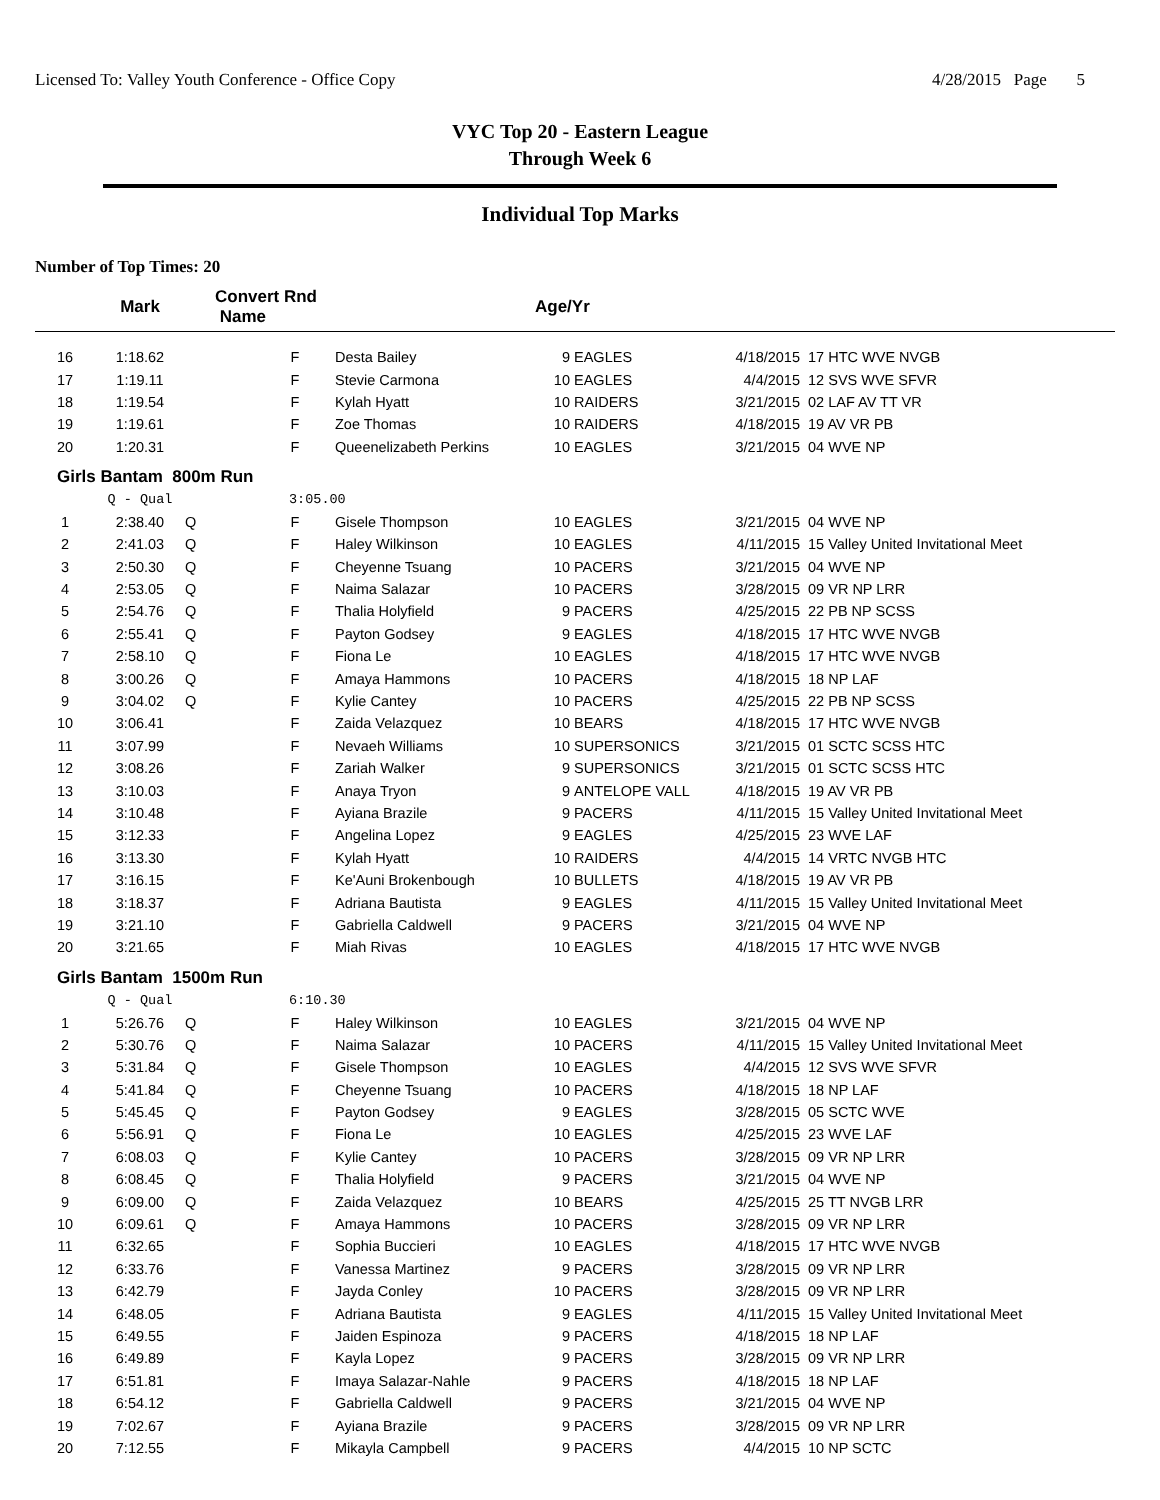Licensed To: Valley Youth Conference - Office Copy 4/28/2015 Page 5
VYC Top 20 - Eastern League
Through Week 6
Individual Top Marks
Number of Top Times: 20
| | Mark | Convert Rnd Name | | | Age/Yr | | | |
| --- | --- | --- | --- | --- | --- | --- | --- | --- |
| 16 | 1:18.62 | | F | Desta Bailey | 9 | EAGLES | 4/18/2015 | 17 HTC WVE NVGB |
| 17 | 1:19.11 | | F | Stevie Carmona | 10 | EAGLES | 4/4/2015 | 12 SVS WVE SFVR |
| 18 | 1:19.54 | | F | Kylah Hyatt | 10 | RAIDERS | 3/21/2015 | 02 LAF AV TT VR |
| 19 | 1:19.61 | | F | Zoe Thomas | 10 | RAIDERS | 4/18/2015 | 19 AV VR PB |
| 20 | 1:20.31 | | F | Queenelizabeth Perkins | 10 | EAGLES | 3/21/2015 | 04 WVE NP |
| Girls Bantam 800m Run | | | | | | | | |
| | Q - Qual | | 3:05.00 | | | | | |
| 1 | 2:38.40 | Q | F | Gisele Thompson | 10 | EAGLES | 3/21/2015 | 04 WVE NP |
| 2 | 2:41.03 | Q | F | Haley Wilkinson | 10 | EAGLES | 4/11/2015 | 15 Valley United Invitational Meet |
| 3 | 2:50.30 | Q | F | Cheyenne Tsuang | 10 | PACERS | 3/21/2015 | 04 WVE NP |
| 4 | 2:53.05 | Q | F | Naima Salazar | 10 | PACERS | 3/28/2015 | 09 VR NP LRR |
| 5 | 2:54.76 | Q | F | Thalia Holyfield | 9 | PACERS | 4/25/2015 | 22 PB NP SCSS |
| 6 | 2:55.41 | Q | F | Payton Godsey | 9 | EAGLES | 4/18/2015 | 17 HTC WVE NVGB |
| 7 | 2:58.10 | Q | F | Fiona Le | 10 | EAGLES | 4/18/2015 | 17 HTC WVE NVGB |
| 8 | 3:00.26 | Q | F | Amaya Hammons | 10 | PACERS | 4/18/2015 | 18 NP LAF |
| 9 | 3:04.02 | Q | F | Kylie Cantey | 10 | PACERS | 4/25/2015 | 22 PB NP SCSS |
| 10 | 3:06.41 | | F | Zaida Velazquez | 10 | BEARS | 4/18/2015 | 17 HTC WVE NVGB |
| 11 | 3:07.99 | | F | Nevaeh Williams | 10 | SUPERSONICS | 3/21/2015 | 01 SCTC SCSS HTC |
| 12 | 3:08.26 | | F | Zariah Walker | 9 | SUPERSONICS | 3/21/2015 | 01 SCTC SCSS HTC |
| 13 | 3:10.03 | | F | Anaya Tryon | 9 | ANTELOPE VALL | 4/18/2015 | 19 AV VR PB |
| 14 | 3:10.48 | | F | Ayiana Brazile | 9 | PACERS | 4/11/2015 | 15 Valley United Invitational Meet |
| 15 | 3:12.33 | | F | Angelina Lopez | 9 | EAGLES | 4/25/2015 | 23 WVE LAF |
| 16 | 3:13.30 | | F | Kylah Hyatt | 10 | RAIDERS | 4/4/2015 | 14 VRTC NVGB HTC |
| 17 | 3:16.15 | | F | Ke'Auni Brokenbough | 10 | BULLETS | 4/18/2015 | 19 AV VR PB |
| 18 | 3:18.37 | | F | Adriana Bautista | 9 | EAGLES | 4/11/2015 | 15 Valley United Invitational Meet |
| 19 | 3:21.10 | | F | Gabriella Caldwell | 9 | PACERS | 3/21/2015 | 04 WVE NP |
| 20 | 3:21.65 | | F | Miah Rivas | 10 | EAGLES | 4/18/2015 | 17 HTC WVE NVGB |
| Girls Bantam 1500m Run | | | | | | | | |
| | Q - Qual | | 6:10.30 | | | | | |
| 1 | 5:26.76 | Q | F | Haley Wilkinson | 10 | EAGLES | 3/21/2015 | 04 WVE NP |
| 2 | 5:30.76 | Q | F | Naima Salazar | 10 | PACERS | 4/11/2015 | 15 Valley United Invitational Meet |
| 3 | 5:31.84 | Q | F | Gisele Thompson | 10 | EAGLES | 4/4/2015 | 12 SVS WVE SFVR |
| 4 | 5:41.84 | Q | F | Cheyenne Tsuang | 10 | PACERS | 4/18/2015 | 18 NP LAF |
| 5 | 5:45.45 | Q | F | Payton Godsey | 9 | EAGLES | 3/28/2015 | 05 SCTC WVE |
| 6 | 5:56.91 | Q | F | Fiona Le | 10 | EAGLES | 4/25/2015 | 23 WVE LAF |
| 7 | 6:08.03 | Q | F | Kylie Cantey | 10 | PACERS | 3/28/2015 | 09 VR NP LRR |
| 8 | 6:08.45 | Q | F | Thalia Holyfield | 9 | PACERS | 3/21/2015 | 04 WVE NP |
| 9 | 6:09.00 | Q | F | Zaida Velazquez | 10 | BEARS | 4/25/2015 | 25 TT NVGB LRR |
| 10 | 6:09.61 | Q | F | Amaya Hammons | 10 | PACERS | 3/28/2015 | 09 VR NP LRR |
| 11 | 6:32.65 | | F | Sophia Buccieri | 10 | EAGLES | 4/18/2015 | 17 HTC WVE NVGB |
| 12 | 6:33.76 | | F | Vanessa Martinez | 9 | PACERS | 3/28/2015 | 09 VR NP LRR |
| 13 | 6:42.79 | | F | Jayda Conley | 10 | PACERS | 3/28/2015 | 09 VR NP LRR |
| 14 | 6:48.05 | | F | Adriana Bautista | 9 | EAGLES | 4/11/2015 | 15 Valley United Invitational Meet |
| 15 | 6:49.55 | | F | Jaiden Espinoza | 9 | PACERS | 4/18/2015 | 18 NP LAF |
| 16 | 6:49.89 | | F | Kayla Lopez | 9 | PACERS | 3/28/2015 | 09 VR NP LRR |
| 17 | 6:51.81 | | F | Imaya Salazar-Nahle | 9 | PACERS | 4/18/2015 | 18 NP LAF |
| 18 | 6:54.12 | | F | Gabriella Caldwell | 9 | PACERS | 3/21/2015 | 04 WVE NP |
| 19 | 7:02.67 | | F | Ayiana Brazile | 9 | PACERS | 3/28/2015 | 09 VR NP LRR |
| 20 | 7:12.55 | | F | Mikayla Campbell | 9 | PACERS | 4/4/2015 | 10 NP SCTC |